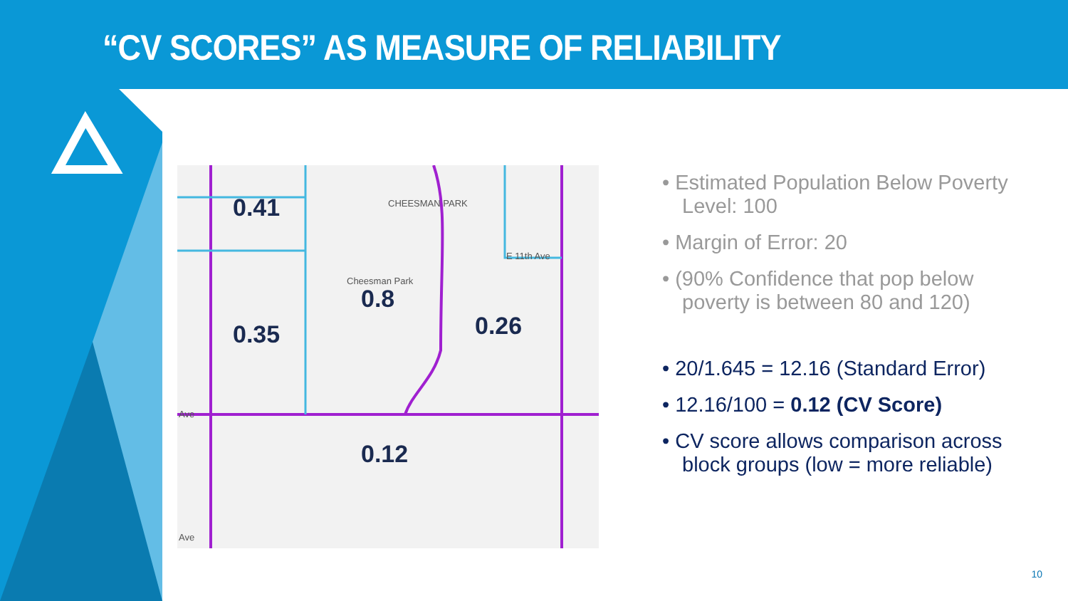“CV SCORES” AS MEASURE OF RELIABILITY
0.41
0.8
0.35 0.26
0.12
CHEESMAN PARK
Cheesman Park
E 11th Ave
Ave
Ave
• Estimated Population Below Poverty Level: 100
• Margin of Error: 20
• (90% Confidence that pop below poverty is between 80 and 120)
• 20/1.645 = 12.16 (Standard Error)
• 12.16/100 = 0.12 (CV Score)
• CV score allows comparison across block groups (low = more reliable)
10